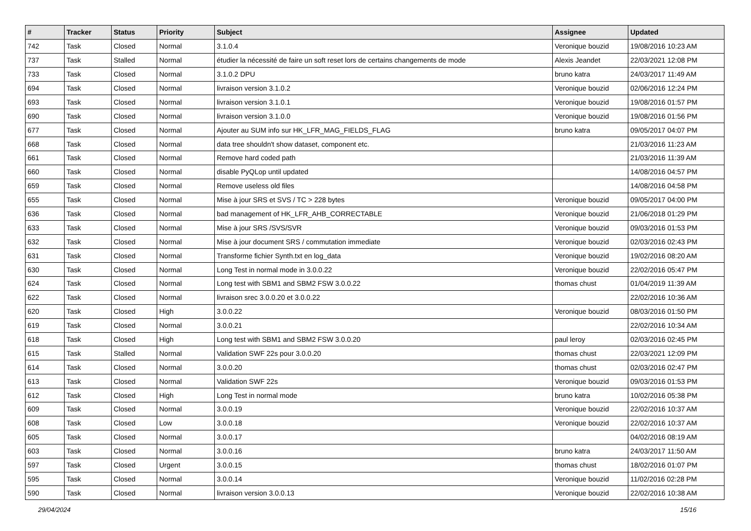| # | Tracker | Status | Priority | Subject | Assignee | Updated |
| --- | --- | --- | --- | --- | --- | --- |
| 742 | Task | Closed | Normal | 3.1.0.4 | Veronique bouzid | 19/08/2016 10:23 AM |
| 737 | Task | Stalled | Normal | étudier la nécessité de faire un soft reset lors de certains changements de mode | Alexis Jeandet | 22/03/2021 12:08 PM |
| 733 | Task | Closed | Normal | 3.1.0.2 DPU | bruno katra | 24/03/2017 11:49 AM |
| 694 | Task | Closed | Normal | livraison version 3.1.0.2 | Veronique bouzid | 02/06/2016 12:24 PM |
| 693 | Task | Closed | Normal | livraison version 3.1.0.1 | Veronique bouzid | 19/08/2016 01:57 PM |
| 690 | Task | Closed | Normal | livraison version 3.1.0.0 | Veronique bouzid | 19/08/2016 01:56 PM |
| 677 | Task | Closed | Normal | Ajouter au SUM info sur HK_LFR_MAG_FIELDS_FLAG | bruno katra | 09/05/2017 04:07 PM |
| 668 | Task | Closed | Normal | data tree shouldn't show dataset, component etc. | | 21/03/2016 11:23 AM |
| 661 | Task | Closed | Normal | Remove hard coded path | | 21/03/2016 11:39 AM |
| 660 | Task | Closed | Normal | disable PyQLop until updated | | 14/08/2016 04:57 PM |
| 659 | Task | Closed | Normal | Remove useless old files | | 14/08/2016 04:58 PM |
| 655 | Task | Closed | Normal | Mise à jour SRS et SVS / TC > 228 bytes | Veronique bouzid | 09/05/2017 04:00 PM |
| 636 | Task | Closed | Normal | bad management of HK_LFR_AHB_CORRECTABLE | Veronique bouzid | 21/06/2018 01:29 PM |
| 633 | Task | Closed | Normal | Mise à jour SRS /SVS/SVR | Veronique bouzid | 09/03/2016 01:53 PM |
| 632 | Task | Closed | Normal | Mise à jour document SRS / commutation immediate | Veronique bouzid | 02/03/2016 02:43 PM |
| 631 | Task | Closed | Normal | Transforme fichier Synth.txt en log_data | Veronique bouzid | 19/02/2016 08:20 AM |
| 630 | Task | Closed | Normal | Long Test in normal mode in 3.0.0.22 | Veronique bouzid | 22/02/2016 05:47 PM |
| 624 | Task | Closed | Normal | Long test with SBM1 and SBM2 FSW 3.0.0.22 | thomas chust | 01/04/2019 11:39 AM |
| 622 | Task | Closed | Normal | livraison srec 3.0.0.20 et 3.0.0.22 | | 22/02/2016 10:36 AM |
| 620 | Task | Closed | High | 3.0.0.22 | Veronique bouzid | 08/03/2016 01:50 PM |
| 619 | Task | Closed | Normal | 3.0.0.21 | | 22/02/2016 10:34 AM |
| 618 | Task | Closed | High | Long test with SBM1 and SBM2 FSW 3.0.0.20 | paul leroy | 02/03/2016 02:45 PM |
| 615 | Task | Stalled | Normal | Validation SWF 22s pour 3.0.0.20 | thomas chust | 22/03/2021 12:09 PM |
| 614 | Task | Closed | Normal | 3.0.0.20 | thomas chust | 02/03/2016 02:47 PM |
| 613 | Task | Closed | Normal | Validation SWF 22s | Veronique bouzid | 09/03/2016 01:53 PM |
| 612 | Task | Closed | High | Long Test in normal mode | bruno katra | 10/02/2016 05:38 PM |
| 609 | Task | Closed | Normal | 3.0.0.19 | Veronique bouzid | 22/02/2016 10:37 AM |
| 608 | Task | Closed | Low | 3.0.0.18 | Veronique bouzid | 22/02/2016 10:37 AM |
| 605 | Task | Closed | Normal | 3.0.0.17 | | 04/02/2016 08:19 AM |
| 603 | Task | Closed | Normal | 3.0.0.16 | bruno katra | 24/03/2017 11:50 AM |
| 597 | Task | Closed | Urgent | 3.0.0.15 | thomas chust | 18/02/2016 01:07 PM |
| 595 | Task | Closed | Normal | 3.0.0.14 | Veronique bouzid | 11/02/2016 02:28 PM |
| 590 | Task | Closed | Normal | livraison version 3.0.0.13 | Veronique bouzid | 22/02/2016 10:38 AM |
29/04/2024 15/16